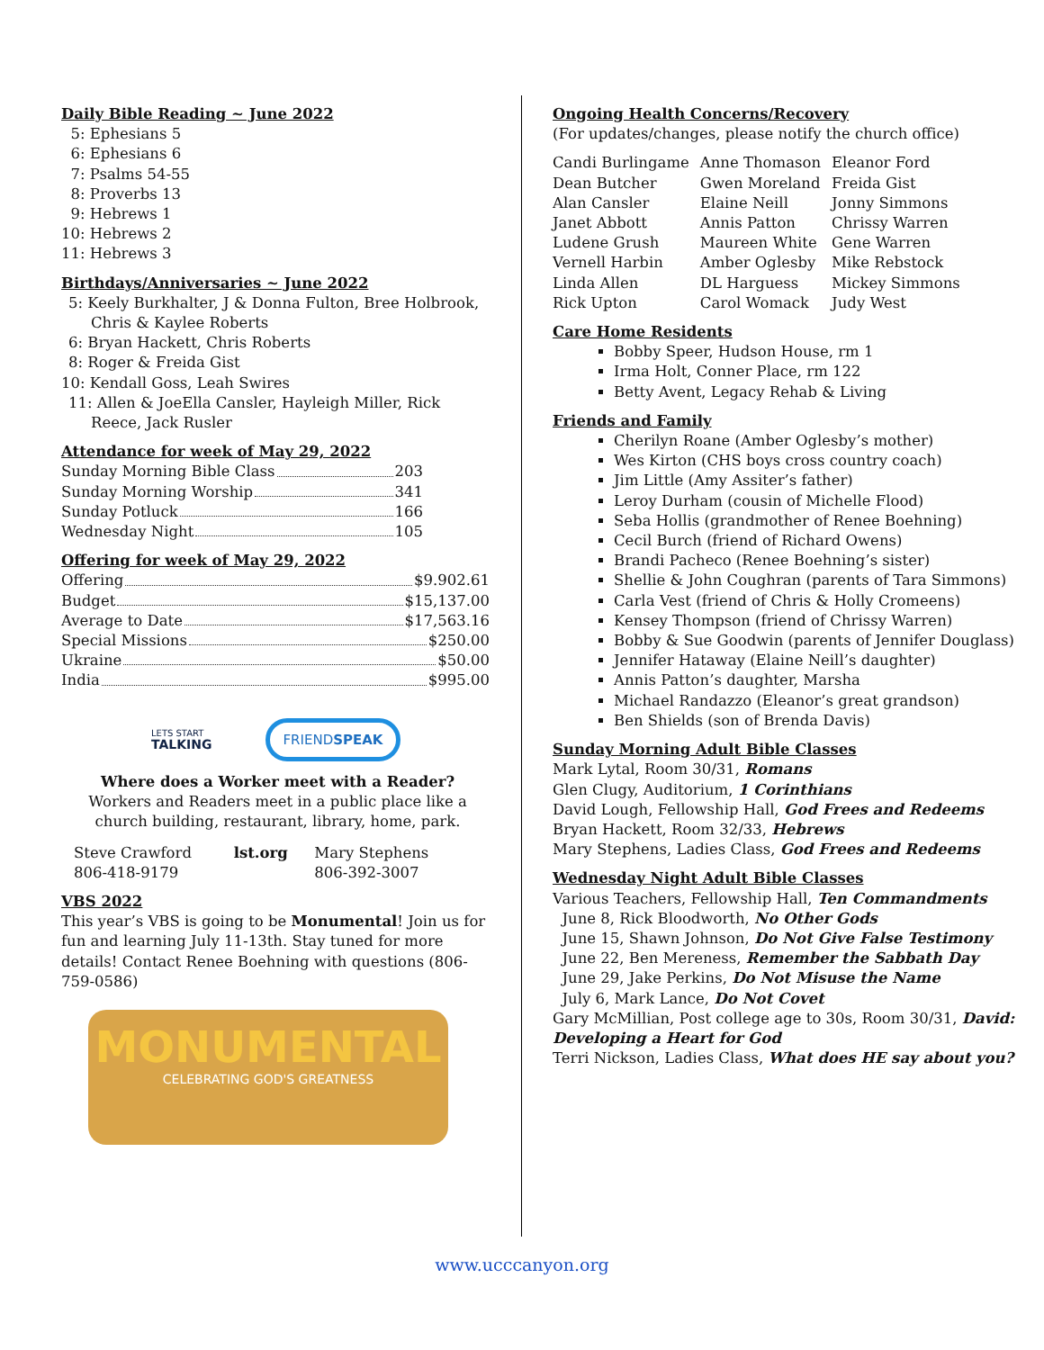Daily Bible Reading ~ June 2022
5: Ephesians 5
6: Ephesians 6
7: Psalms 54-55
8: Proverbs 13
9: Hebrews 1
10: Hebrews 2
11: Hebrews 3
Birthdays/Anniversaries ~ June 2022
5: Keely Burkhalter, J & Donna Fulton, Bree Holbrook, Chris & Kaylee Roberts
6: Bryan Hackett, Chris Roberts
8: Roger & Freida Gist
10: Kendall Goss, Leah Swires
11: Allen & JoeElla Cansler, Hayleigh Miller, Rick Reece, Jack Rusler
Attendance for week of May 29, 2022
Sunday Morning Bible Class 203
Sunday Morning Worship 341
Sunday Potluck 166
Wednesday Night 105
Offering for week of May 29, 2022
Offering $9.902.61
Budget $15,137.00
Average to Date $17,563.16
Special Missions $250.00
Ukraine $50.00
India $995.00
LETS START
TALKING
FRIENDSPEAK
Where does a Worker meet with a Reader?
Workers and Readers meet in a public place like a church building, restaurant, library, home, park.
| Steve Crawford 806-418-9179 | lst.org | Mary Stephens 806-392-3007 |
VBS 2022
This year’s VBS is going to be Monumental! Join us for fun and learning July 11-13th. Stay tuned for more details! Contact Renee Boehning with questions (806-759-0586)
MONUMENTAL
CELEBRATING GOD'S GREATNESS
Ongoing Health Concerns/Recovery
(For updates/changes, please notify the church office)
| Candi Burlingame | Anne Thomason | Eleanor Ford |
| Dean Butcher | Gwen Moreland | Freida Gist |
| Alan Cansler | Elaine Neill | Jonny Simmons |
| Janet Abbott | Annis Patton | Chrissy Warren |
| Ludene Grush | Maureen White | Gene Warren |
| Vernell Harbin | Amber Oglesby | Mike Rebstock |
| Linda Allen | DL Harguess | Mickey Simmons |
| Rick Upton | Carol Womack | Judy West |
Care Home Residents
Bobby Speer, Hudson House, rm 1
Irma Holt, Conner Place, rm 122
Betty Avent, Legacy Rehab & Living
Friends and Family
Cherilyn Roane (Amber Oglesby’s mother)
Wes Kirton (CHS boys cross country coach)
Jim Little (Amy Assiter’s father)
Leroy Durham (cousin of Michelle Flood)
Seba Hollis (grandmother of Renee Boehning)
Cecil Burch (friend of Richard Owens)
Brandi Pacheco (Renee Boehning’s sister)
Shellie & John Coughran (parents of Tara Simmons)
Carla Vest (friend of Chris & Holly Cromeens)
Kensey Thompson (friend of Chrissy Warren)
Bobby & Sue Goodwin (parents of Jennifer Douglass)
Jennifer Hataway (Elaine Neill’s daughter)
Annis Patton’s daughter, Marsha
Michael Randazzo (Eleanor’s great grandson)
Ben Shields (son of Brenda Davis)
Sunday Morning Adult Bible Classes
Mark Lytal, Room 30/31, Romans
Glen Clugy, Auditorium, 1 Corinthians
David Lough, Fellowship Hall, God Frees and Redeems
Bryan Hackett, Room 32/33, Hebrews
Mary Stephens, Ladies Class, God Frees and Redeems
Wednesday Night Adult Bible Classes
Various Teachers, Fellowship Hall, Ten Commandments
June 8, Rick Bloodworth, No Other Gods
June 15, Shawn Johnson, Do Not Give False Testimony
June 22, Ben Mereness, Remember the Sabbath Day
June 29, Jake Perkins, Do Not Misuse the Name
July 6, Mark Lance, Do Not Covet
Gary McMillian, Post college age to 30s, Room 30/31, David: Developing a Heart for God
Terri Nickson, Ladies Class, What does HE say about you?
www.ucccanyon.org